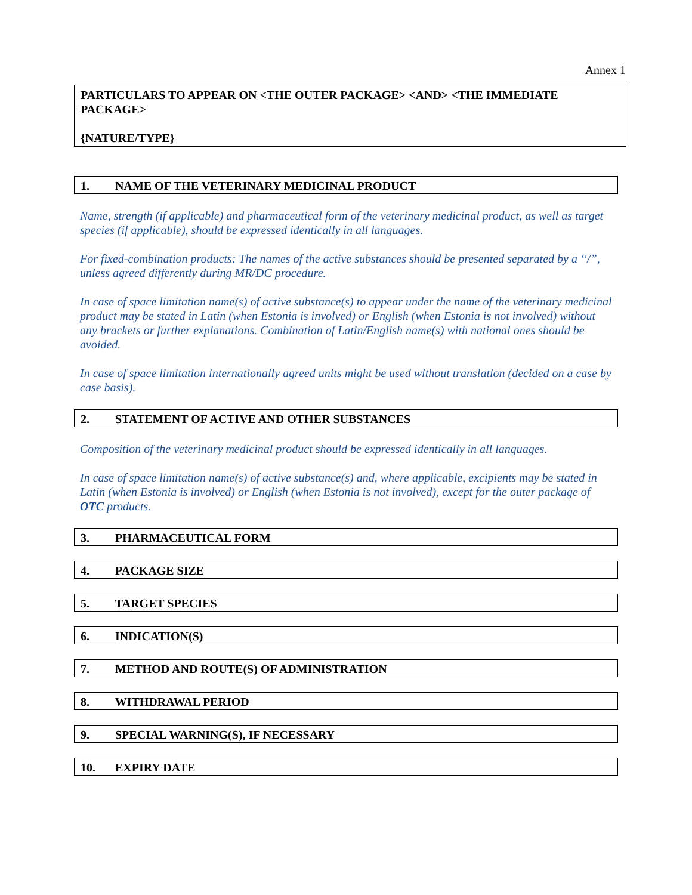Annex 1
PARTICULARS TO APPEAR ON <THE OUTER PACKAGE> <AND> <THE IMMEDIATE PACKAGE>
{NATURE/TYPE}
1. NAME OF THE VETERINARY MEDICINAL PRODUCT
Name, strength (if applicable) and pharmaceutical form of the veterinary medicinal product, as well as target species (if applicable), should be expressed identically in all languages.
For fixed-combination products: The names of the active substances should be presented separated by a “/”, unless agreed differently during MR/DC procedure.
In case of space limitation name(s) of active substance(s) to appear under the name of the veterinary medicinal product may be stated in Latin (when Estonia is involved) or English (when Estonia is not involved) without any brackets or further explanations. Combination of Latin/English name(s) with national ones should be avoided.
In case of space limitation internationally agreed units might be used without translation (decided on a case by case basis).
2. STATEMENT OF ACTIVE AND OTHER SUBSTANCES
Composition of the veterinary medicinal product should be expressed identically in all languages.
In case of space limitation name(s) of active substance(s) and, where applicable, excipients may be stated in Latin (when Estonia is involved) or English (when Estonia is not involved), except for the outer package of OTC products.
3. PHARMACEUTICAL FORM
4. PACKAGE SIZE
5. TARGET SPECIES
6. INDICATION(S)
7. METHOD AND ROUTE(S) OF ADMINISTRATION
8. WITHDRAWAL PERIOD
9. SPECIAL WARNING(S), IF NECESSARY
10. EXPIRY DATE